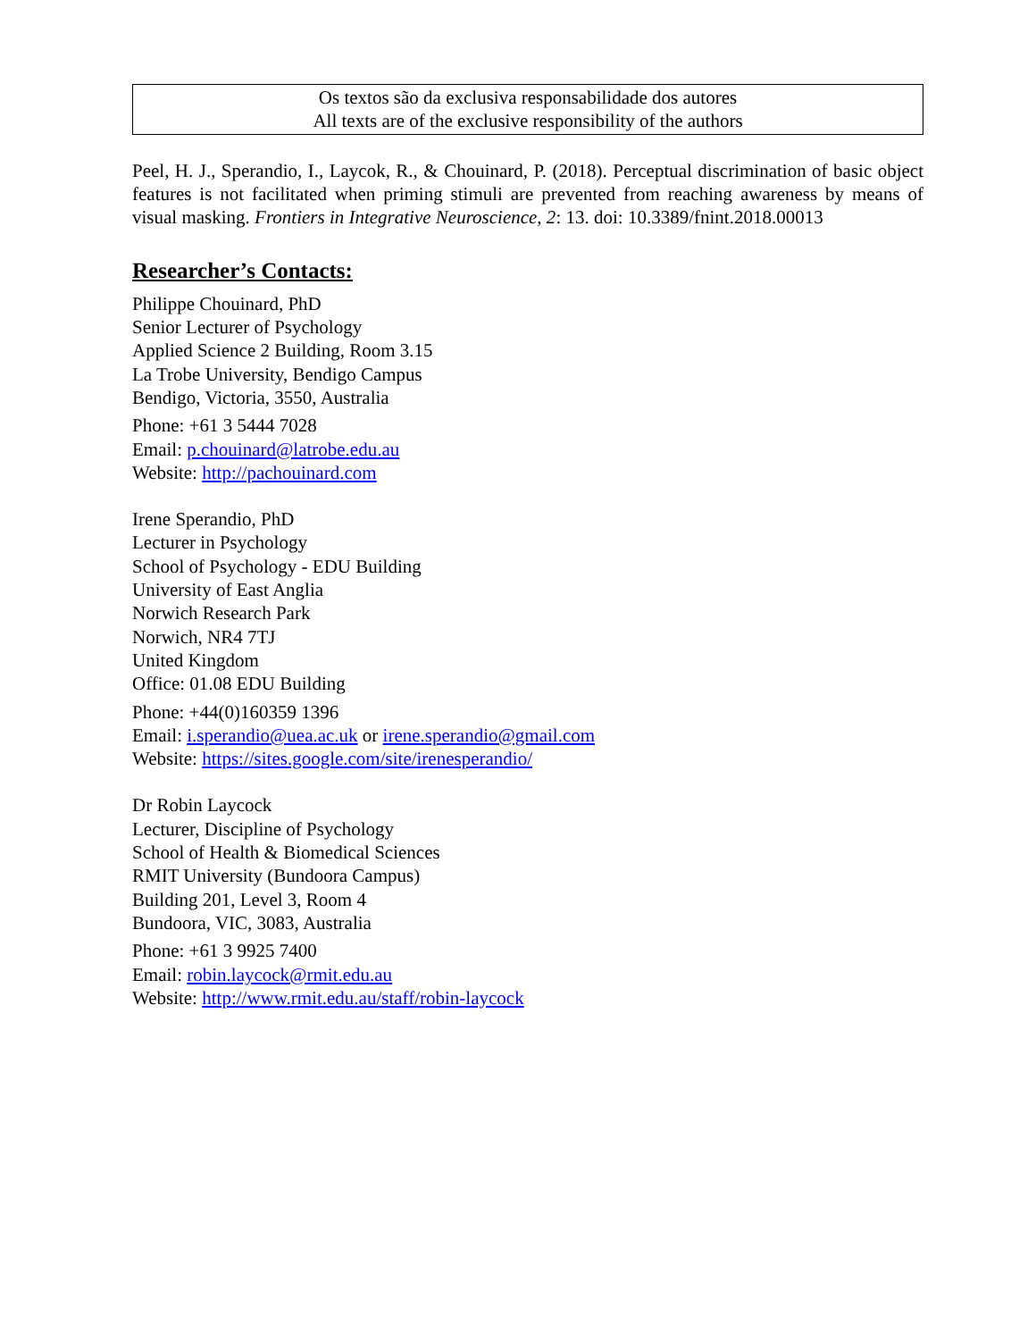Os textos são da exclusiva responsabilidade dos autores
All texts are of the exclusive responsibility of the authors
Peel, H. J., Sperandio, I., Laycok, R., & Chouinard, P. (2018). Perceptual discrimination of basic object features is not facilitated when priming stimuli are prevented from reaching awareness by means of visual masking. Frontiers in Integrative Neuroscience, 2: 13. doi: 10.3389/fnint.2018.00013
Researcher’s Contacts:
Philippe Chouinard, PhD
Senior Lecturer of Psychology
Applied Science 2 Building, Room 3.15
La Trobe University, Bendigo Campus
Bendigo, Victoria, 3550, Australia
Phone: +61 3 5444 7028
Email: p.chouinard@latrobe.edu.au
Website: http://pachouinard.com
Irene Sperandio, PhD
Lecturer in Psychology
School of Psychology - EDU Building
University of East Anglia
Norwich Research Park
Norwich, NR4 7TJ
United Kingdom
Office: 01.08 EDU Building
Phone: +44(0)160359 1396
Email: i.sperandio@uea.ac.uk or irene.sperandio@gmail.com
Website: https://sites.google.com/site/irenesperandio/
Dr Robin Laycock
Lecturer, Discipline of Psychology
School of Health & Biomedical Sciences
RMIT University (Bundoora Campus)
Building 201, Level 3, Room 4
Bundoora, VIC, 3083, Australia
Phone: +61 3 9925 7400
Email: robin.laycock@rmit.edu.au
Website: http://www.rmit.edu.au/staff/robin-laycock